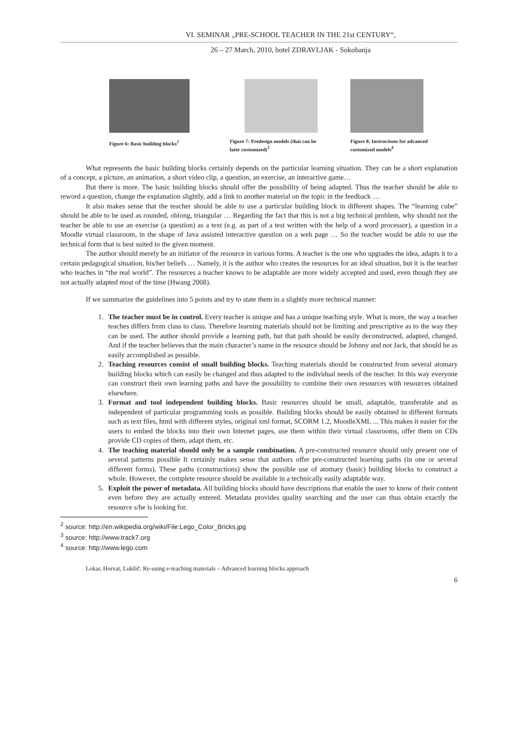VI. SEMINAR „PRE-SCHOOL TEACHER IN THE 21st CENTURY“,
26 – 27 March, 2010, hotel ZDRAVLJAK - Sokobanja
Figure 6: Basic building blocks<sup>2</sup>
Figure 7: Predesign models (that can be later customized)<sup>3</sup>
Figure 8: Instructions for advanced customized models<sup>4</sup>
What represents the basic building blocks certainly depends on the particular learning situation. They can be a short explanation of a concept, a picture, an animation, a short video clip, a question, an exercise, an interactive game…
But there is more. The basic building blocks should offer the possibility of being adapted. Thus the teacher should be able to reword a question, change the explanation slightly, add a link to another material on the topic in the feedback …
It also makes sense that the teacher should be able to use a particular building block in different shapes. The “learning cube” should be able to be used as rounded, oblong, triangular … Regarding the fact that this is not a big technical problem, why should not the teacher be able to use an exercise (a question) as a text (e.g. as part of a test written with the help of a word processor), a question in a Moodle virtual classroom, in the shape of Java assisted interactive question on a web page … So the teacher would be able to use the technical form that is best suited to the given moment.
The author should merely be an initiator of the resource in various forms. A teacher is the one who upgrades the idea, adapts it to a certain pedagogical situation, his/her beliefs … Namely, it is the author who creates the resources for an ideal situation, but it is the teacher who teaches in “the real world”. The resources a teacher knows to be adaptable are more widely accepted and used, even though they are not actually adapted most of the time (Hwang 2008).
If we summarize the guidelines into 5 points and try to state them in a slightly more technical manner:
1. The teacher must be in control. Every teacher is unique and has a unique teaching style. What is more, the way a teacher teaches differs from class to class. Therefore learning materials should not be limiting and prescriptive as to the way they can be used. The author should provide a learning path, but that path should be easily deconstructed, adapted, changed. And if the teacher believes that the main character’s name in the resource should be Johnny and not Jack, that should be as easily accomplished as possible.
2. Teaching resources consist of small building blocks. Teaching materials should be constructed from several atomary building blocks which can easily be changed and thus adapted to the individual needs of the teacher. In this way everyone can construct their own learning paths and have the possibility to combine their own resources with resources obtained elsewhere.
3. Format and tool independent building blocks. Basic resources should be small, adaptable, transferable and as independent of particular programming tools as possible. Building blocks should be easily obtained in different formats such as text files, html with different styles, original xml format, SCORM 1.2, MoodleXML ... This makes it easier for the users to embed the blocks into their own Internet pages, use them within their virtual classrooms, offer them on CDs provide CD copies of them, adapt them, etc.
4. The teaching material should only be a sample combination. A pre-constructed resource should only present one of several patterns possible It certainly makes sense that authors offer pre-constructed learning paths (in one or several different forms). These paths (constructions) show the possible use of atomary (basic) building blocks to construct a whole. However, the complete resource should be available in a technically easily adaptable way.
5. Exploit the power of metadata. All building blocks should have descriptions that enable the user to know of their content even before they are actually entered. Metadata provides quality searching and the user can thus obtain exactly the resource s/he is looking for.
<sup>2</sup> source: http://en.wikipedia.org/wiki/File:Lego_Color_Bricks.jpg
<sup>3</sup> source: http://www.track7.org
<sup>4</sup> source: http://www.lego.com
Lokar, Horvat, Lukšič: Re-using e-teaching materials – Advanced learning blocks approach
6